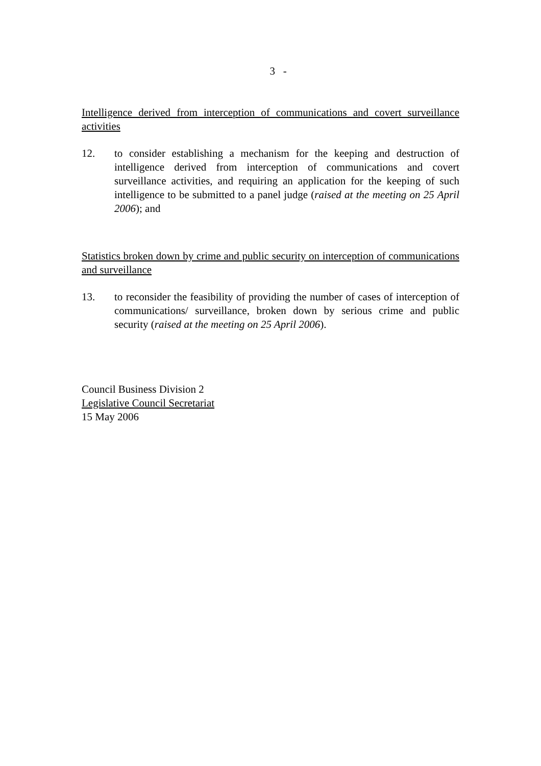3 -
Intelligence derived from interception of communications and covert surveillance activities
12. to consider establishing a mechanism for the keeping and destruction of intelligence derived from interception of communications and covert surveillance activities, and requiring an application for the keeping of such intelligence to be submitted to a panel judge (raised at the meeting on 25 April 2006); and
Statistics broken down by crime and public security on interception of communications and surveillance
13. to reconsider the feasibility of providing the number of cases of interception of communications/ surveillance, broken down by serious crime and public security (raised at the meeting on 25 April 2006).
Council Business Division 2
Legislative Council Secretariat
15 May 2006